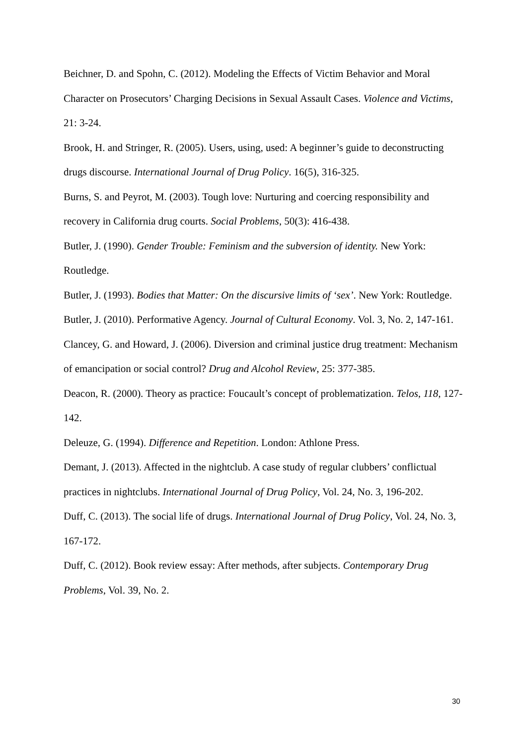Beichner, D. and Spohn, C. (2012). Modeling the Effects of Victim Behavior and Moral Character on Prosecutors’ Charging Decisions in Sexual Assault Cases. Violence and Victims, 21: 3-24.
Brook, H. and Stringer, R. (2005). Users, using, used: A beginner’s guide to deconstructing drugs discourse. International Journal of Drug Policy. 16(5), 316-325.
Burns, S. and Peyrot, M. (2003). Tough love: Nurturing and coercing responsibility and recovery in California drug courts. Social Problems, 50(3): 416-438.
Butler, J. (1990). Gender Trouble: Feminism and the subversion of identity. New York: Routledge.
Butler, J. (1993). Bodies that Matter: On the discursive limits of ‘sex’. New York: Routledge.
Butler, J. (2010). Performative Agency. Journal of Cultural Economy. Vol. 3, No. 2, 147-161.
Clancey, G. and Howard, J. (2006). Diversion and criminal justice drug treatment: Mechanism of emancipation or social control? Drug and Alcohol Review, 25: 377-385.
Deacon, R. (2000). Theory as practice: Foucault’s concept of problematization. Telos, 118, 127-142.
Deleuze, G. (1994). Difference and Repetition. London: Athlone Press.
Demant, J. (2013). Affected in the nightclub. A case study of regular clubbers’ conflictual practices in nightclubs. International Journal of Drug Policy, Vol. 24, No. 3, 196-202.
Duff, C. (2013). The social life of drugs. International Journal of Drug Policy, Vol. 24, No. 3, 167-172.
Duff, C. (2012). Book review essay: After methods, after subjects. Contemporary Drug Problems, Vol. 39, No. 2.
30